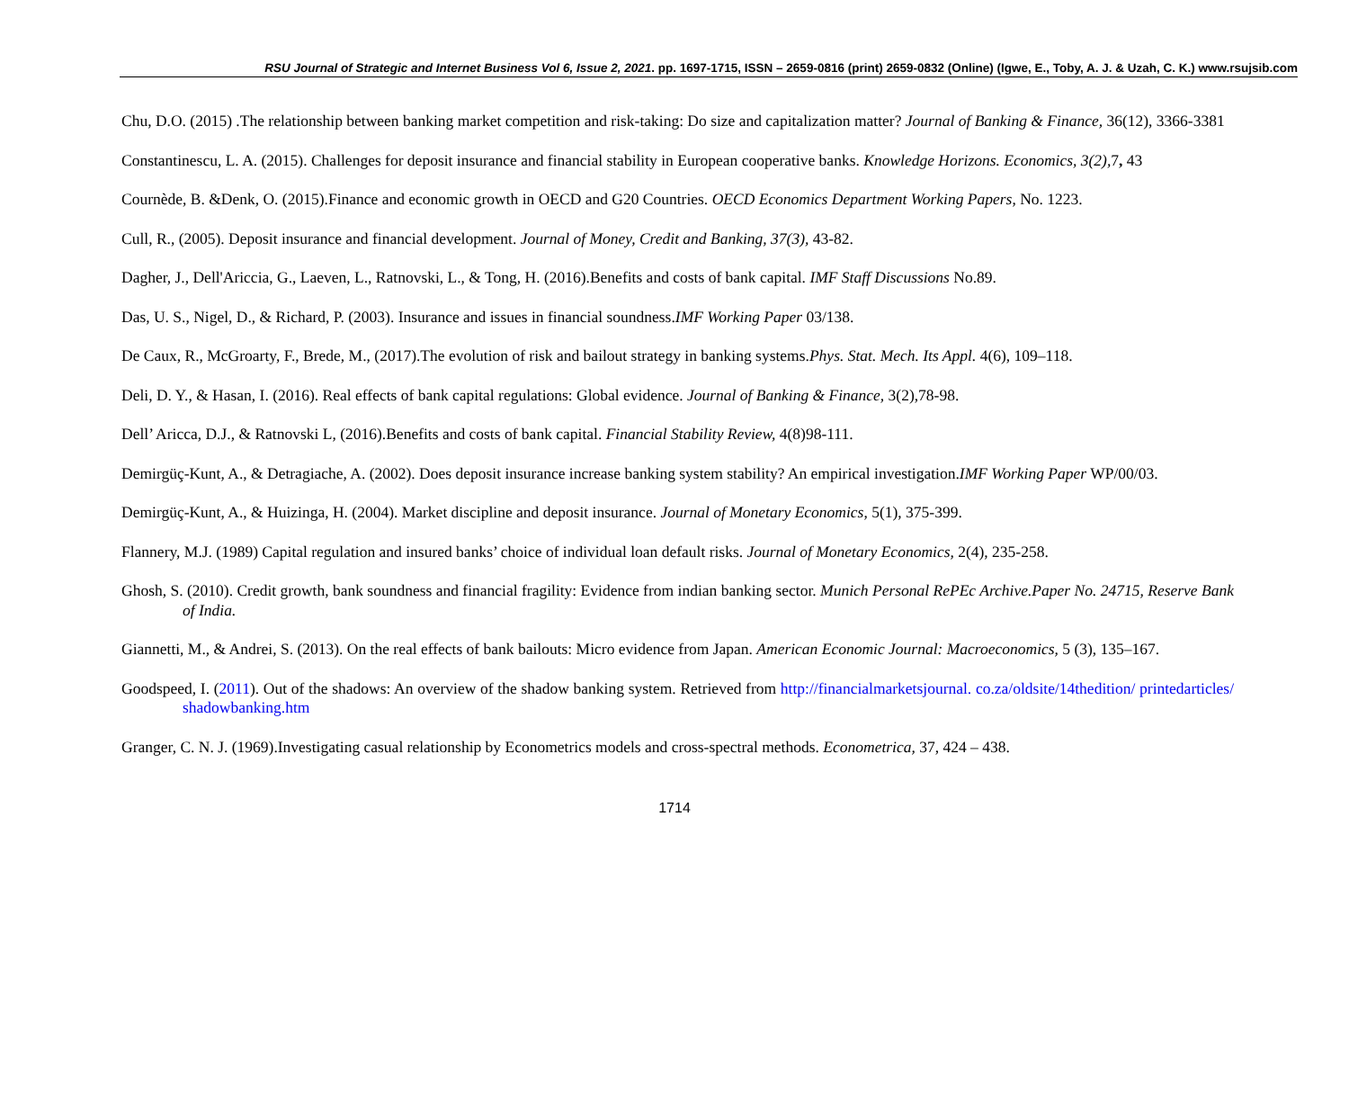RSU Journal of Strategic and Internet Business Vol 6, Issue 2, 2021. pp. 1697-1715, ISSN – 2659-0816 (print) 2659-0832 (Online) (Igwe, E., Toby, A. J. & Uzah, C. K.) www.rsujsib.com
Chu, D.O. (2015) .The relationship between banking market competition and risk-taking: Do size and capitalization matter? Journal of Banking & Finance, 36(12), 3366-3381
Constantinescu, L. A. (2015). Challenges for deposit insurance and financial stability in European cooperative banks. Knowledge Horizons. Economics, 3(2), 7, 43
Cournède, B. &Denk, O. (2015).Finance and economic growth in OECD and G20 Countries. OECD Economics Department Working Papers, No. 1223.
Cull, R., (2005). Deposit insurance and financial development. Journal of Money, Credit and Banking, 37(3), 43-82.
Dagher, J., Dell'Ariccia, G., Laeven, L., Ratnovski, L., & Tong, H. (2016).Benefits and costs of bank capital. IMF Staff Discussions No.89.
Das, U. S., Nigel, D., & Richard, P. (2003). Insurance and issues in financial soundness.IMF Working Paper 03/138.
De Caux, R., McGroarty, F., Brede, M., (2017).The evolution of risk and bailout strategy in banking systems.Phys. Stat. Mech. Its Appl. 4(6), 109–118.
Deli, D. Y., & Hasan, I. (2016). Real effects of bank capital regulations: Global evidence. Journal of Banking & Finance, 3(2),78-98.
Dell’ Aricca, D.J., & Ratnovski L, (2016).Benefits and costs of bank capital. Financial Stability Review, 4(8)98-111.
Demirgüç-Kunt, A., & Detragiache, A. (2002). Does deposit insurance increase banking system stability? An empirical investigation.IMF Working Paper WP/00/03.
Demirgüç-Kunt, A., & Huizinga, H. (2004). Market discipline and deposit insurance. Journal of Monetary Economics, 5(1), 375-399.
Flannery, M.J. (1989) Capital regulation and insured banks’ choice of individual loan default risks. Journal of Monetary Economics, 2(4), 235-258.
Ghosh, S. (2010). Credit growth, bank soundness and financial fragility: Evidence from indian banking sector. Munich Personal RePEc Archive.Paper No. 24715, Reserve Bank of India.
Giannetti, M., & Andrei, S. (2013). On the real effects of bank bailouts: Micro evidence from Japan. American Economic Journal: Macroeconomics, 5 (3), 135–167.
Goodspeed, I. (2011). Out of the shadows: An overview of the shadow banking system. Retrieved from http://financialmarketsjournal. co.za/oldsite/14thedition/ printedarticles/ shadowbanking.htm
Granger, C. N. J. (1969).Investigating casual relationship by Econometrics models and cross-spectral methods. Econometrica, 37, 424 – 438.
1714